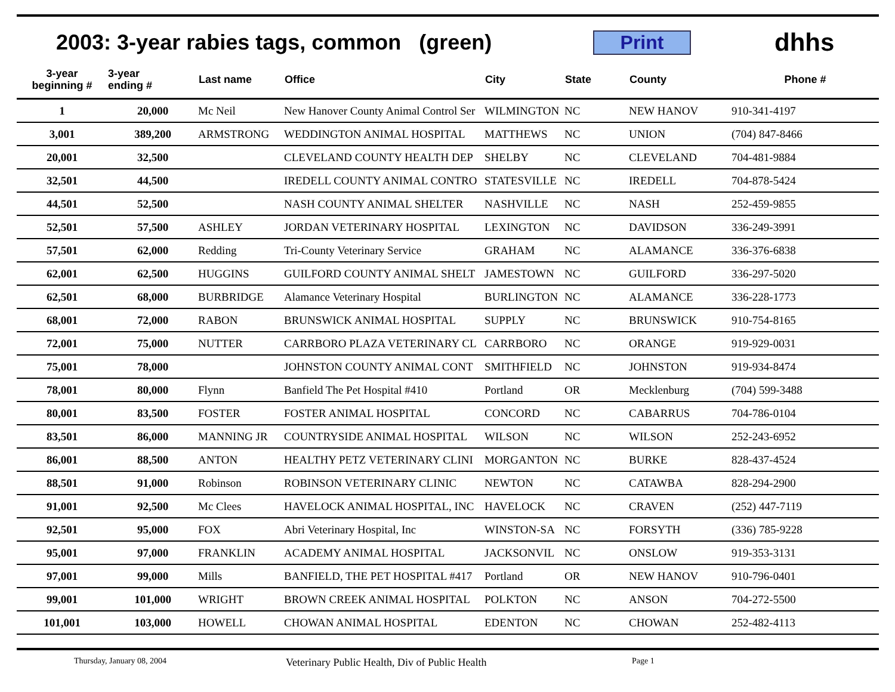2003: 3-year rabies tags, common (green)
Print
dhhs
| 3-year beginning # | 3-year ending # | Last name | Office | City | State | County | Phone # |
| --- | --- | --- | --- | --- | --- | --- | --- |
| 1 | 20,000 | Mc Neil | New Hanover County Animal Control Ser | WILMINGTON | NC | NEW HANOV | 910-341-4197 |
| 3,001 | 389,200 | ARMSTRONG | WEDDINGTON ANIMAL HOSPITAL | MATTHEWS | NC | UNION | (704) 847-8466 |
| 20,001 | 32,500 | | CLEVELAND COUNTY HEALTH DEP | SHELBY | NC | CLEVELAND | 704-481-9884 |
| 32,501 | 44,500 | | IREDELL COUNTY ANIMAL CONTRO | STATESVILLE | NC | IREDELL | 704-878-5424 |
| 44,501 | 52,500 | | NASH COUNTY ANIMAL SHELTER | NASHVILLE | NC | NASH | 252-459-9855 |
| 52,501 | 57,500 | ASHLEY | JORDAN VETERINARY HOSPITAL | LEXINGTON | NC | DAVIDSON | 336-249-3991 |
| 57,501 | 62,000 | Redding | Tri-County Veterinary Service | GRAHAM | NC | ALAMANCE | 336-376-6838 |
| 62,001 | 62,500 | HUGGINS | GUILFORD COUNTY ANIMAL SHELT | JAMESTOWN | NC | GUILFORD | 336-297-5020 |
| 62,501 | 68,000 | BURBRIDGE | Alamance Veterinary Hospital | BURLINGTON | NC | ALAMANCE | 336-228-1773 |
| 68,001 | 72,000 | RABON | BRUNSWICK ANIMAL HOSPITAL | SUPPLY | NC | BRUNSWICK | 910-754-8165 |
| 72,001 | 75,000 | NUTTER | CARRBORO PLAZA VETERINARY CL | CARRBORO | NC | ORANGE | 919-929-0031 |
| 75,001 | 78,000 | | JOHNSTON COUNTY ANIMAL CONT | SMITHFIELD | NC | JOHNSTON | 919-934-8474 |
| 78,001 | 80,000 | Flynn | Banfield The Pet Hospital #410 | Portland | OR | Mecklenburg | (704) 599-3488 |
| 80,001 | 83,500 | FOSTER | FOSTER ANIMAL HOSPITAL | CONCORD | NC | CABARRUS | 704-786-0104 |
| 83,501 | 86,000 | MANNING JR | COUNTRYSIDE ANIMAL HOSPITAL | WILSON | NC | WILSON | 252-243-6952 |
| 86,001 | 88,500 | ANTON | HEALTHY PETZ VETERINARY CLINI | MORGANTON | NC | BURKE | 828-437-4524 |
| 88,501 | 91,000 | Robinson | ROBINSON VETERINARY CLINIC | NEWTON | NC | CATAWBA | 828-294-2900 |
| 91,001 | 92,500 | Mc Clees | HAVELOCK ANIMAL HOSPITAL, INC | HAVELOCK | NC | CRAVEN | (252) 447-7119 |
| 92,501 | 95,000 | FOX | Abri Veterinary Hospital, Inc | WINSTON-SA | NC | FORSYTH | (336) 785-9228 |
| 95,001 | 97,000 | FRANKLIN | ACADEMY ANIMAL HOSPITAL | JACKSONVIL | NC | ONSLOW | 919-353-3131 |
| 97,001 | 99,000 | Mills | BANFIELD, THE PET HOSPITAL #417 | Portland | OR | NEW HANOV | 910-796-0401 |
| 99,001 | 101,000 | WRIGHT | BROWN CREEK ANIMAL HOSPITAL | POLKTON | NC | ANSON | 704-272-5500 |
| 101,001 | 103,000 | HOWELL | CHOWAN ANIMAL HOSPITAL | EDENTON | NC | CHOWAN | 252-482-4113 |
Thursday, January 08, 2004 Veterinary Public Health, Div of Public Health Page 1